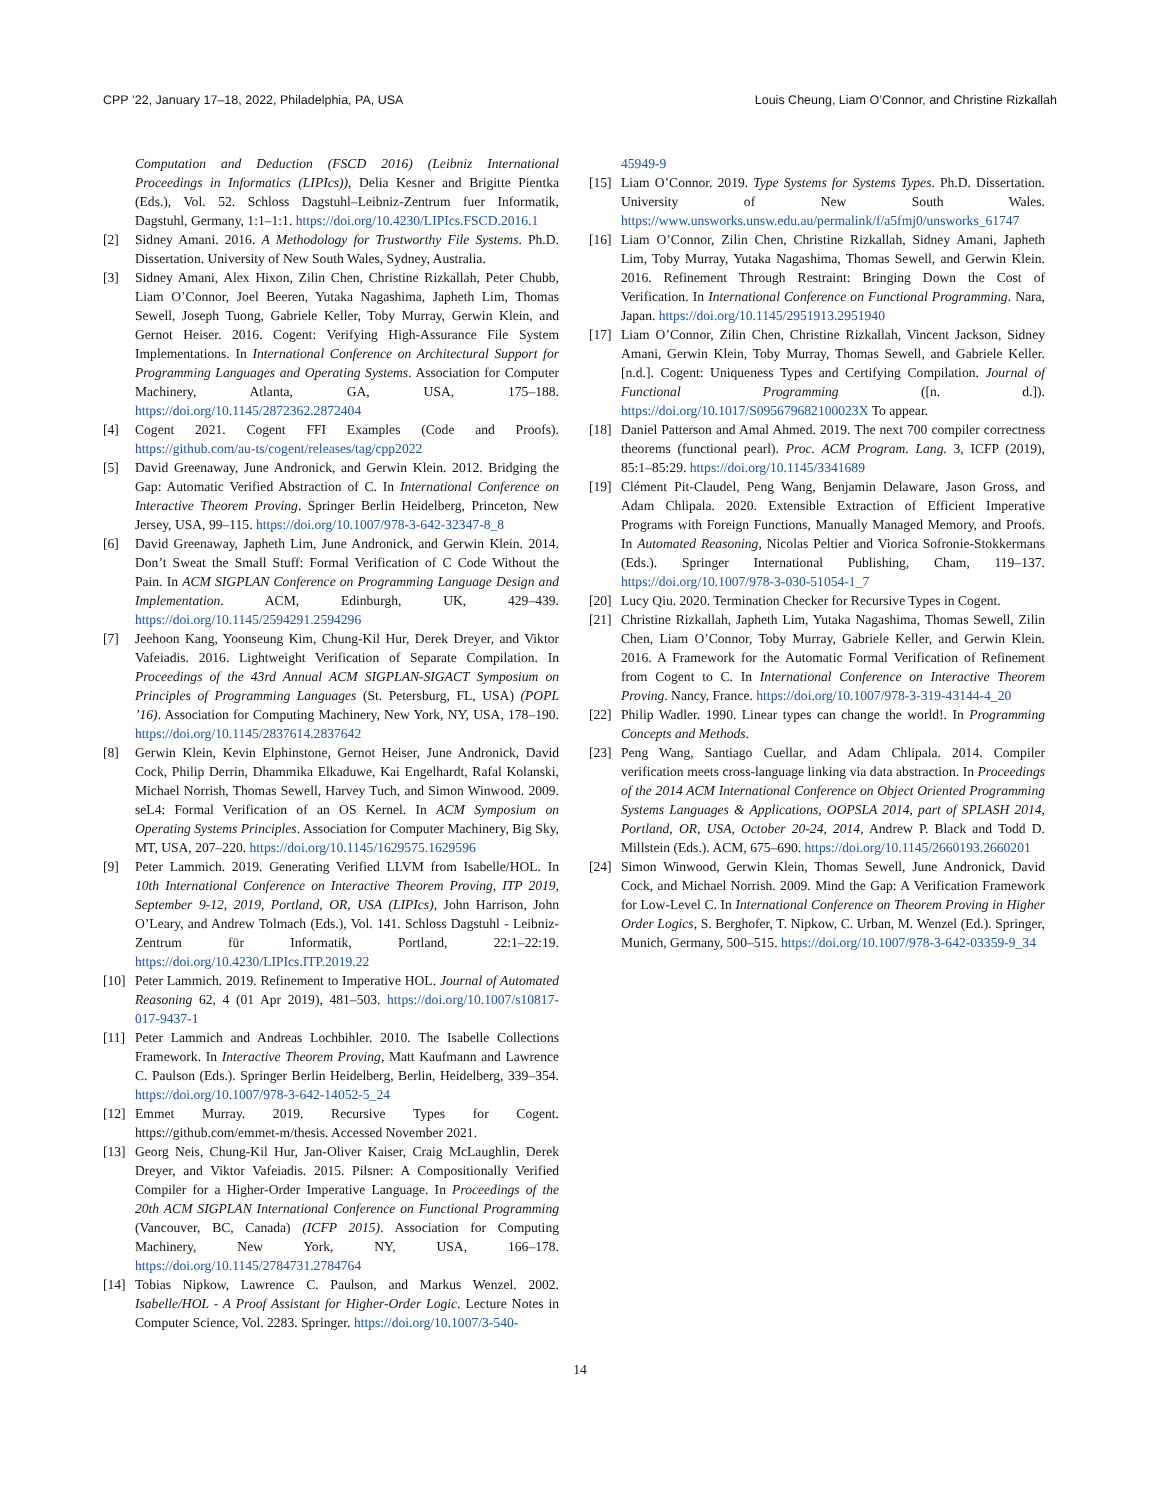CPP ’22, January 17–18, 2022, Philadelphia, PA, USA Louis Cheung, Liam O’Connor, and Christine Rizkallah
Computation and Deduction (FSCD 2016) (Leibniz International Proceedings in Informatics (LIPIcs)), Delia Kesner and Brigitte Pientka (Eds.), Vol. 52. Schloss Dagstuhl–Leibniz-Zentrum fuer Informatik, Dagstuhl, Germany, 1:1–1:1. https://doi.org/10.4230/LIPIcs.FSCD.2016.1
[2] Sidney Amani. 2016. A Methodology for Trustworthy File Systems. Ph.D. Dissertation. University of New South Wales, Sydney, Australia.
[3] Sidney Amani, Alex Hixon, Zilin Chen, Christine Rizkallah, Peter Chubb, Liam O’Connor, Joel Beeren, Yutaka Nagashima, Japheth Lim, Thomas Sewell, Joseph Tuong, Gabriele Keller, Toby Murray, Gerwin Klein, and Gernot Heiser. 2016. Cogent: Verifying High-Assurance File System Implementations. In International Conference on Architectural Support for Programming Languages and Operating Systems. Association for Computer Machinery, Atlanta, GA, USA, 175–188. https://doi.org/10.1145/2872362.2872404
[4] Cogent 2021. Cogent FFI Examples (Code and Proofs). https://github.com/au-ts/cogent/releases/tag/cpp2022
[5] David Greenaway, June Andronick, and Gerwin Klein. 2012. Bridging the Gap: Automatic Verified Abstraction of C. In International Conference on Interactive Theorem Proving. Springer Berlin Heidelberg, Princeton, New Jersey, USA, 99–115. https://doi.org/10.1007/978-3-642-32347-8_8
[6] David Greenaway, Japheth Lim, June Andronick, and Gerwin Klein. 2014. Don’t Sweat the Small Stuff: Formal Verification of C Code Without the Pain. In ACM SIGPLAN Conference on Programming Language Design and Implementation. ACM, Edinburgh, UK, 429–439. https://doi.org/10.1145/2594291.2594296
[7] Jeehoon Kang, Yoonseung Kim, Chung-Kil Hur, Derek Dreyer, and Viktor Vafeiadis. 2016. Lightweight Verification of Separate Compilation. In Proceedings of the 43rd Annual ACM SIGPLAN-SIGACT Symposium on Principles of Programming Languages (St. Petersburg, FL, USA) (POPL ’16). Association for Computing Machinery, New York, NY, USA, 178–190. https://doi.org/10.1145/2837614.2837642
[8] Gerwin Klein, Kevin Elphinstone, Gernot Heiser, June Andronick, David Cock, Philip Derrin, Dhammika Elkaduwe, Kai Engelhardt, Rafal Kolanski, Michael Norrish, Thomas Sewell, Harvey Tuch, and Simon Winwood. 2009. seL4: Formal Verification of an OS Kernel. In ACM Symposium on Operating Systems Principles. Association for Computer Machinery, Big Sky, MT, USA, 207–220. https://doi.org/10.1145/1629575.1629596
[9] Peter Lammich. 2019. Generating Verified LLVM from Isabelle/HOL. In 10th International Conference on Interactive Theorem Proving, ITP 2019, September 9-12, 2019, Portland, OR, USA (LIPIcs), John Harrison, John O’Leary, and Andrew Tolmach (Eds.), Vol. 141. Schloss Dagstuhl - Leibniz-Zentrum für Informatik, Portland, 22:1–22:19. https://doi.org/10.4230/LIPIcs.ITP.2019.22
[10] Peter Lammich. 2019. Refinement to Imperative HOL. Journal of Automated Reasoning 62, 4 (01 Apr 2019), 481–503. https://doi.org/10.1007/s10817-017-9437-1
[11] Peter Lammich and Andreas Lochbihler. 2010. The Isabelle Collections Framework. In Interactive Theorem Proving, Matt Kaufmann and Lawrence C. Paulson (Eds.). Springer Berlin Heidelberg, Berlin, Heidelberg, 339–354. https://doi.org/10.1007/978-3-642-14052-5_24
[12] Emmet Murray. 2019. Recursive Types for Cogent. https://github.com/emmet-m/thesis. Accessed November 2021.
[13] Georg Neis, Chung-Kil Hur, Jan-Oliver Kaiser, Craig McLaughlin, Derek Dreyer, and Viktor Vafeiadis. 2015. Pilsner: A Compositionally Verified Compiler for a Higher-Order Imperative Language. In Proceedings of the 20th ACM SIGPLAN International Conference on Functional Programming (Vancouver, BC, Canada) (ICFP 2015). Association for Computing Machinery, New York, NY, USA, 166–178. https://doi.org/10.1145/2784731.2784764
[14] Tobias Nipkow, Lawrence C. Paulson, and Markus Wenzel. 2002. Isabelle/HOL - A Proof Assistant for Higher-Order Logic. Lecture Notes in Computer Science, Vol. 2283. Springer. https://doi.org/10.1007/3-540-
45949-9
[15] Liam O’Connor. 2019. Type Systems for Systems Types. Ph.D. Dissertation. University of New South Wales. https://www.unsworks.unsw.edu.au/permalink/f/a5fmj0/unsworks_61747
[16] Liam O’Connor, Zilin Chen, Christine Rizkallah, Sidney Amani, Japheth Lim, Toby Murray, Yutaka Nagashima, Thomas Sewell, and Gerwin Klein. 2016. Refinement Through Restraint: Bringing Down the Cost of Verification. In International Conference on Functional Programming. Nara, Japan. https://doi.org/10.1145/2951913.2951940
[17] Liam O’Connor, Zilin Chen, Christine Rizkallah, Vincent Jackson, Sidney Amani, Gerwin Klein, Toby Murray, Thomas Sewell, and Gabriele Keller. [n.d.]. Cogent: Uniqueness Types and Certifying Compilation. Journal of Functional Programming ([n. d.]). https://doi.org/10.1017/S095679682100023X To appear.
[18] Daniel Patterson and Amal Ahmed. 2019. The next 700 compiler correctness theorems (functional pearl). Proc. ACM Program. Lang. 3, ICFP (2019), 85:1–85:29. https://doi.org/10.1145/3341689
[19] Clément Pit-Claudel, Peng Wang, Benjamin Delaware, Jason Gross, and Adam Chlipala. 2020. Extensible Extraction of Efficient Imperative Programs with Foreign Functions, Manually Managed Memory, and Proofs. In Automated Reasoning, Nicolas Peltier and Viorica Sofronie-Stokkermans (Eds.). Springer International Publishing, Cham, 119–137. https://doi.org/10.1007/978-3-030-51054-1_7
[20] Lucy Qiu. 2020. Termination Checker for Recursive Types in Cogent.
[21] Christine Rizkallah, Japheth Lim, Yutaka Nagashima, Thomas Sewell, Zilin Chen, Liam O’Connor, Toby Murray, Gabriele Keller, and Gerwin Klein. 2016. A Framework for the Automatic Formal Verification of Refinement from Cogent to C. In International Conference on Interactive Theorem Proving. Nancy, France. https://doi.org/10.1007/978-3-319-43144-4_20
[22] Philip Wadler. 1990. Linear types can change the world!. In Programming Concepts and Methods.
[23] Peng Wang, Santiago Cuellar, and Adam Chlipala. 2014. Compiler verification meets cross-language linking via data abstraction. In Proceedings of the 2014 ACM International Conference on Object Oriented Programming Systems Languages & Applications, OOPSLA 2014, part of SPLASH 2014, Portland, OR, USA, October 20-24, 2014, Andrew P. Black and Todd D. Millstein (Eds.). ACM, 675–690. https://doi.org/10.1145/2660193.2660201
[24] Simon Winwood, Gerwin Klein, Thomas Sewell, June Andronick, David Cock, and Michael Norrish. 2009. Mind the Gap: A Verification Framework for Low-Level C. In International Conference on Theorem Proving in Higher Order Logics, S. Berghofer, T. Nipkow, C. Urban, M. Wenzel (Ed.). Springer, Munich, Germany, 500–515. https://doi.org/10.1007/978-3-642-03359-9_34
14